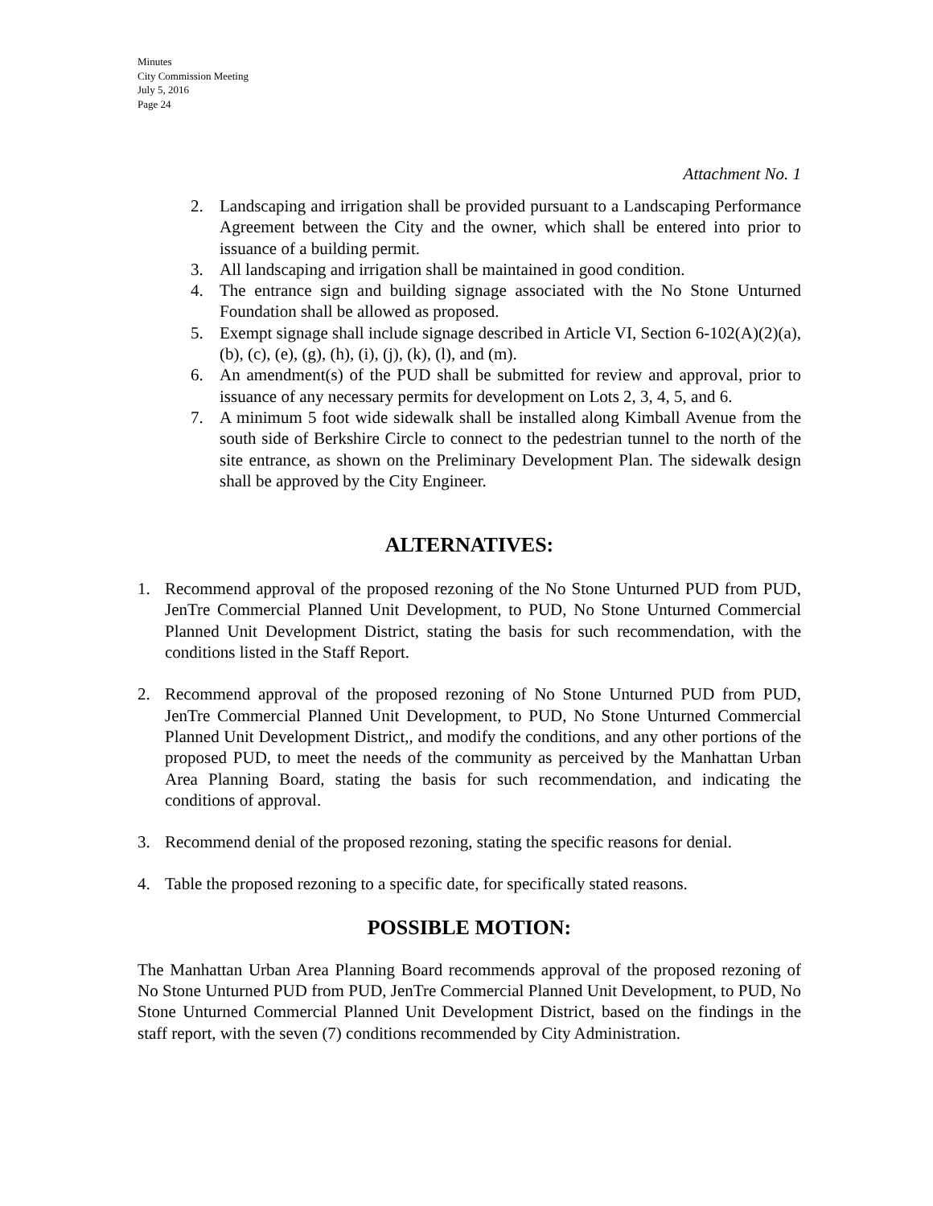Minutes
City Commission Meeting
July 5, 2016
Page 24
Attachment No. 1
2. Landscaping and irrigation shall be provided pursuant to a Landscaping Performance Agreement between the City and the owner, which shall be entered into prior to issuance of a building permit.
3. All landscaping and irrigation shall be maintained in good condition.
4. The entrance sign and building signage associated with the No Stone Unturned Foundation shall be allowed as proposed.
5. Exempt signage shall include signage described in Article VI, Section 6-102(A)(2)(a), (b), (c), (e), (g), (h), (i), (j), (k), (l), and (m).
6. An amendment(s) of the PUD shall be submitted for review and approval, prior to issuance of any necessary permits for development on Lots 2, 3, 4, 5, and 6.
7. A minimum 5 foot wide sidewalk shall be installed along Kimball Avenue from the south side of Berkshire Circle to connect to the pedestrian tunnel to the north of the site entrance, as shown on the Preliminary Development Plan. The sidewalk design shall be approved by the City Engineer.
ALTERNATIVES:
1. Recommend approval of the proposed rezoning of the No Stone Unturned PUD from PUD, JenTre Commercial Planned Unit Development, to PUD, No Stone Unturned Commercial Planned Unit Development District, stating the basis for such recommendation, with the conditions listed in the Staff Report.
2. Recommend approval of the proposed rezoning of No Stone Unturned PUD from PUD, JenTre Commercial Planned Unit Development, to PUD, No Stone Unturned Commercial Planned Unit Development District,, and modify the conditions, and any other portions of the proposed PUD, to meet the needs of the community as perceived by the Manhattan Urban Area Planning Board, stating the basis for such recommendation, and indicating the conditions of approval.
3. Recommend denial of the proposed rezoning, stating the specific reasons for denial.
4. Table the proposed rezoning to a specific date, for specifically stated reasons.
POSSIBLE MOTION:
The Manhattan Urban Area Planning Board recommends approval of the proposed rezoning of No Stone Unturned PUD from PUD, JenTre Commercial Planned Unit Development, to PUD, No Stone Unturned Commercial Planned Unit Development District, based on the findings in the staff report, with the seven (7) conditions recommended by City Administration.